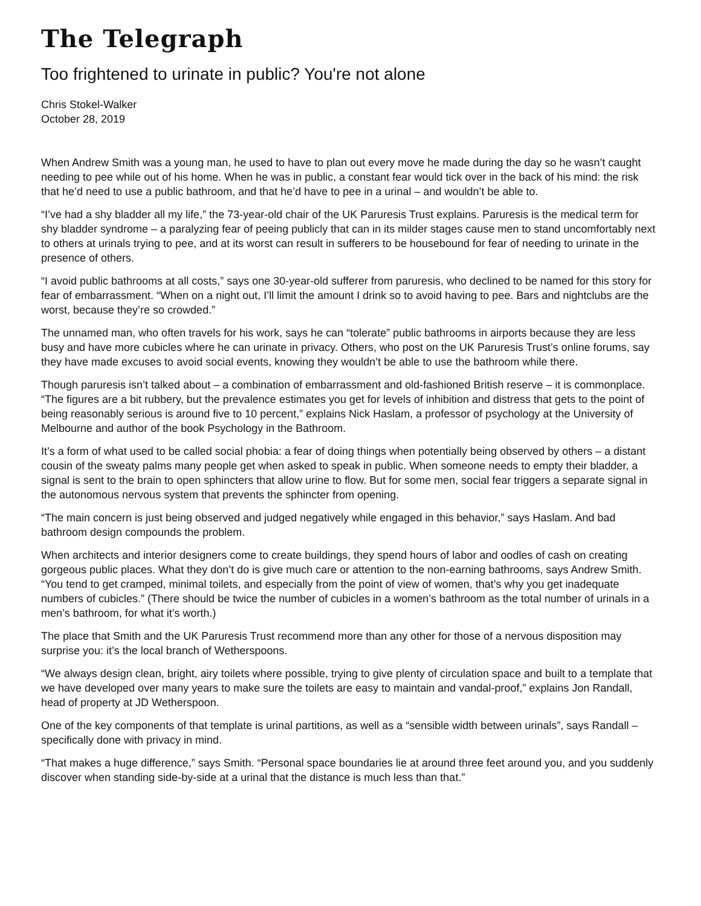The Telegraph
Too frightened to urinate in public? You're not alone
Chris Stokel-Walker
October 28, 2019
When Andrew Smith was a young man, he used to have to plan out every move he made during the day so he wasn’t caught needing to pee while out of his home. When he was in public, a constant fear would tick over in the back of his mind: the risk that he’d need to use a public bathroom, and that he’d have to pee in a urinal – and wouldn’t be able to.
“I’ve had a shy bladder all my life,” the 73-year-old chair of the UK Paruresis Trust explains. Paruresis is the medical term for shy bladder syndrome – a paralyzing fear of peeing publicly that can in its milder stages cause men to stand uncomfortably next to others at urinals trying to pee, and at its worst can result in sufferers to be housebound for fear of needing to urinate in the presence of others.
“I avoid public bathrooms at all costs,” says one 30-year-old sufferer from paruresis, who declined to be named for this story for fear of embarrassment. “When on a night out, I’ll limit the amount I drink so to avoid having to pee. Bars and nightclubs are the worst, because they’re so crowded.”
The unnamed man, who often travels for his work, says he can “tolerate” public bathrooms in airports because they are less busy and have more cubicles where he can urinate in privacy. Others, who post on the UK Paruresis Trust’s online forums, say they have made excuses to avoid social events, knowing they wouldn’t be able to use the bathroom while there.
Though paruresis isn’t talked about – a combination of embarrassment and old-fashioned British reserve – it is commonplace. “The figures are a bit rubbery, but the prevalence estimates you get for levels of inhibition and distress that gets to the point of being reasonably serious is around five to 10 percent,” explains Nick Haslam, a professor of psychology at the University of Melbourne and author of the book Psychology in the Bathroom.
It’s a form of what used to be called social phobia: a fear of doing things when potentially being observed by others – a distant cousin of the sweaty palms many people get when asked to speak in public. When someone needs to empty their bladder, a signal is sent to the brain to open sphincters that allow urine to flow. But for some men, social fear triggers a separate signal in the autonomous nervous system that prevents the sphincter from opening.
“The main concern is just being observed and judged negatively while engaged in this behavior,” says Haslam. And bad bathroom design compounds the problem.
When architects and interior designers come to create buildings, they spend hours of labor and oodles of cash on creating gorgeous public places. What they don’t do is give much care or attention to the non-earning bathrooms, says Andrew Smith. “You tend to get cramped, minimal toilets, and especially from the point of view of women, that’s why you get inadequate numbers of cubicles.” (There should be twice the number of cubicles in a women’s bathroom as the total number of urinals in a men’s bathroom, for what it’s worth.)
The place that Smith and the UK Paruresis Trust recommend more than any other for those of a nervous disposition may surprise you: it’s the local branch of Wetherspoons.
“We always design clean, bright, airy toilets where possible, trying to give plenty of circulation space and built to a template that we have developed over many years to make sure the toilets are easy to maintain and vandal-proof,” explains Jon Randall, head of property at JD Wetherspoon.
One of the key components of that template is urinal partitions, as well as a “sensible width between urinals”, says Randall – specifically done with privacy in mind.
“That makes a huge difference,” says Smith. “Personal space boundaries lie at around three feet around you, and you suddenly discover when standing side-by-side at a urinal that the distance is much less than that.”